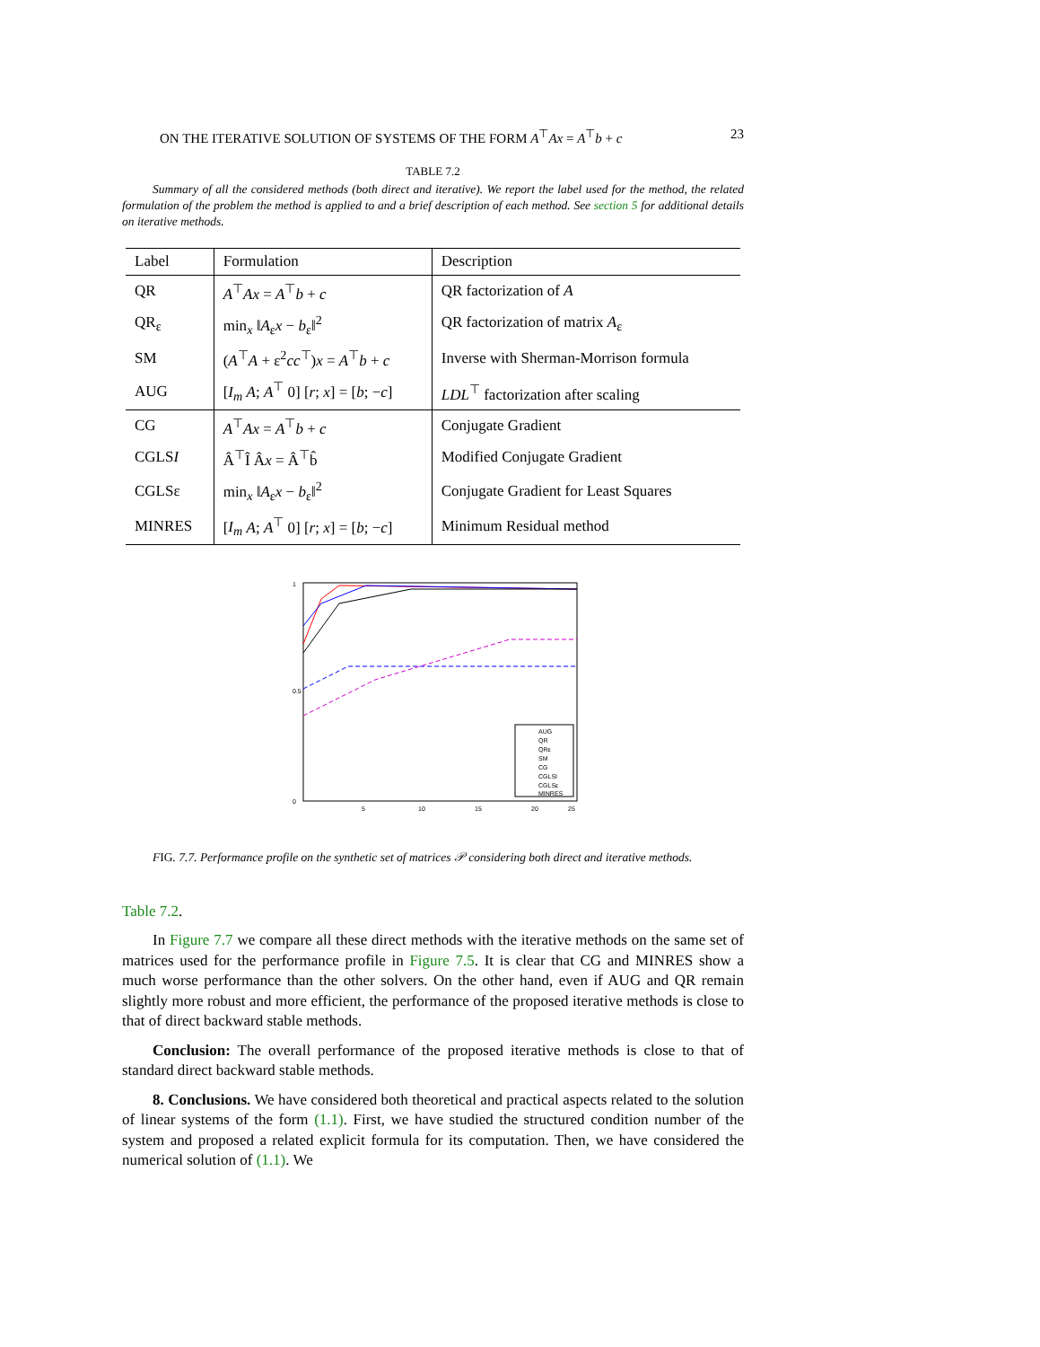ON THE ITERATIVE SOLUTION OF SYSTEMS OF THE FORM A<sup>⊤</sup>Ax = A<sup>⊤</sup>b + c 23
TABLE 7.2
Summary of all the considered methods (both direct and iterative). We report the label used for the method, the related formulation of the problem the method is applied to and a brief description of each method. See section 5 for additional details on iterative methods.
| Label | Formulation | Description |
| --- | --- | --- |
| QR | A<sup>⊤</sup> Ax = A<sup>⊤</sup> b + c | QR factorization of A |
| QR<sub>ε</sub> | min<sub>x</sub> ‖ A<sub>ε</sub> x − b<sub>ε</sub>‖<sup>2</sup> | QR factorization of matrix A<sub>ε</sub> |
| SM | ( A<sup>⊤</sup> A + ε<sup>2</sup> cc<sup>⊤</sup>) x = A<sup>⊤</sup> b + c | Inverse with Sherman-Morrison formula |
| AUG | [ I<sub>m</sub> A ; A<sup>⊤</sup> 0] [ r ; x ] = [ b ; − c ] | LDL<sup>⊤</sup> factorization after scaling |
| CG | A<sup>⊤</sup> Ax = A<sup>⊤</sup> b + c | Conjugate Gradient |
| CGLS I | Â<sup>⊤</sup>Î Â x = Â<sup>⊤</sup>b̂ | Modified Conjugate Gradient |
| CGLSε | min<sub>x</sub> ‖ A<sub>ε</sub> x − b<sub>ε</sub>‖<sup>2</sup> | Conjugate Gradient for Least Squares |
| MINRES | [ I<sub>m</sub> A ; A<sup>⊤</sup> 0] [ r ; x ] = [ b ; − c ] | Minimum Residual method |
0
1
0.5
5
10
15
20
25
AUG
QR
QRε
SM
CG
CGLSI
CGLSε
MINRES
FIG. 7.7. Performance profile on the synthetic set of matrices 𝒫 considering both direct and iterative methods.
Table 7.2.
In Figure 7.7 we compare all these direct methods with the iterative methods on the same set of matrices used for the performance profile in Figure 7.5. It is clear that CG and MINRES show a much worse performance than the other solvers. On the other hand, even if AUG and QR remain slightly more robust and more efficient, the performance of the proposed iterative methods is close to that of direct backward stable methods.
Conclusion: The overall performance of the proposed iterative methods is close to that of standard direct backward stable methods.
8. Conclusions. We have considered both theoretical and practical aspects related to the solution of linear systems of the form (1.1). First, we have studied the structured condition number of the system and proposed a related explicit formula for its computation. Then, we have considered the numerical solution of (1.1). We